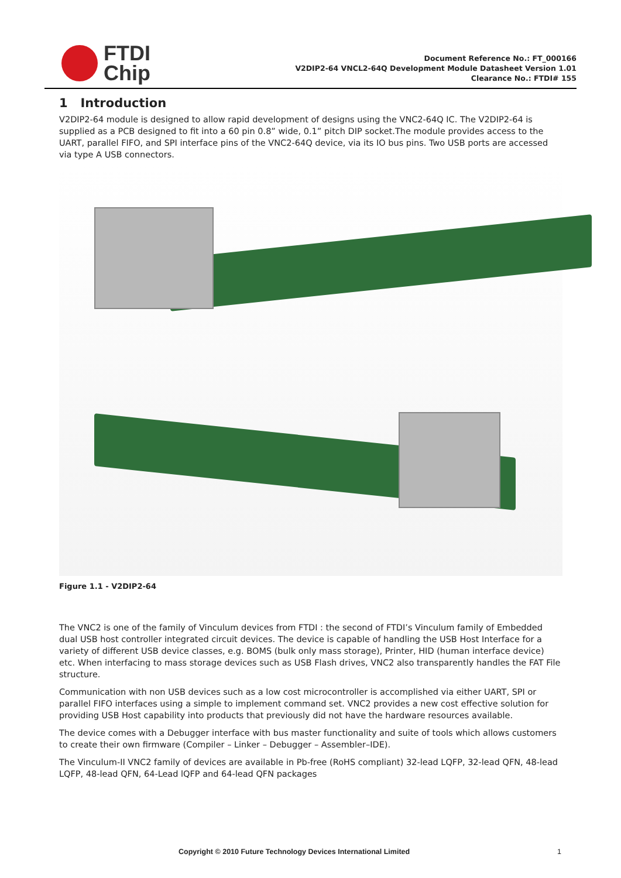FTDI
Chip
Document Reference No.: FT_000166
V2DIP2-64 VNCL2-64Q Development Module Datasheet Version 1.01
Clearance No.: FTDI# 155
1 Introduction
V2DIP2-64 module is designed to allow rapid development of designs using the VNC2-64Q IC. The V2DIP2-64 is supplied as a PCB designed to fit into a 60 pin 0.8” wide, 0.1” pitch DIP socket.The module provides access to the UART, parallel FIFO, and SPI interface pins of the VNC2-64Q device, via its IO bus pins. Two USB ports are accessed via type A USB connectors.
Figure 1.1 - V2DIP2-64
The VNC2 is one of the family of Vinculum devices from FTDI : the second of FTDI’s Vinculum family of Embedded dual USB host controller integrated circuit devices. The device is capable of handling the USB Host Interface for a variety of different USB device classes, e.g. BOMS (bulk only mass storage), Printer, HID (human interface device) etc. When interfacing to mass storage devices such as USB Flash drives, VNC2 also transparently handles the FAT File structure.
Communication with non USB devices such as a low cost microcontroller is accomplished via either UART, SPI or parallel FIFO interfaces using a simple to implement command set. VNC2 provides a new cost effective solution for providing USB Host capability into products that previously did not have the hardware resources available.
The device comes with a Debugger interface with bus master functionality and suite of tools which allows customers to create their own firmware (Compiler – Linker – Debugger – Assembler–IDE).
The Vinculum-II VNC2 family of devices are available in Pb-free (RoHS compliant) 32-lead LQFP, 32-lead QFN, 48-lead LQFP, 48-lead QFN, 64-Lead lQFP and 64-lead QFN packages
Copyright © 2010 Future Technology Devices International Limited 1